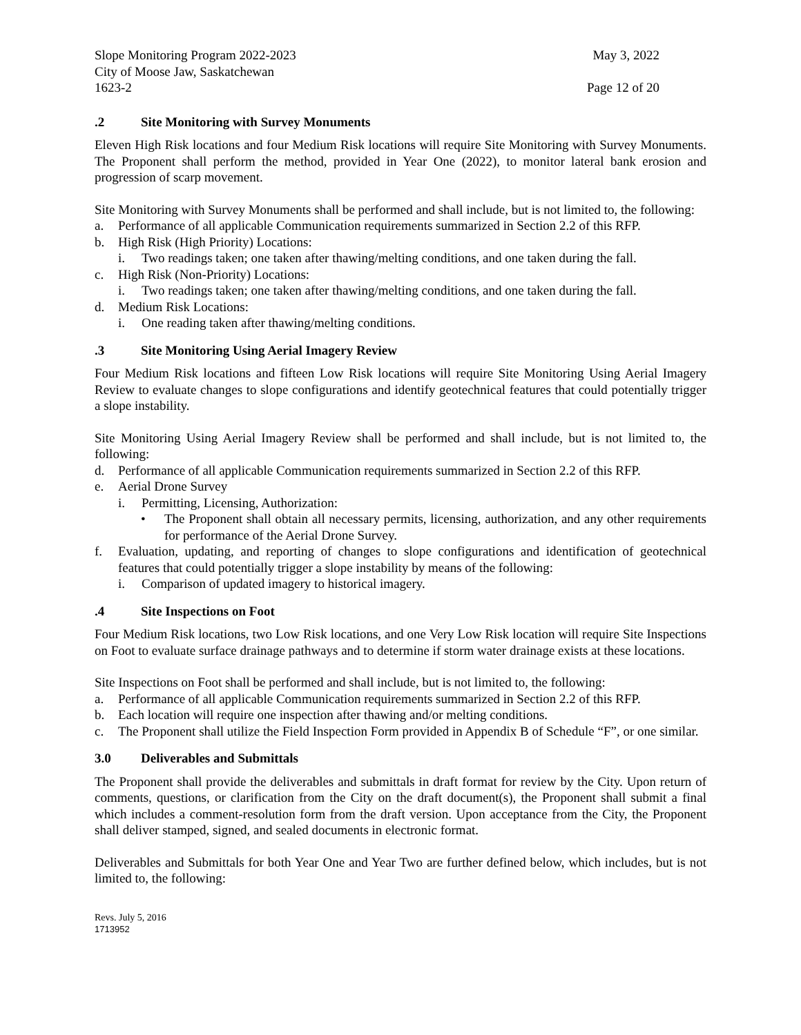Slope Monitoring Program 2022-2023 May 3, 2022
City of Moose Jaw, Saskatchewan
1623-2 Page 12 of 20
.2 Site Monitoring with Survey Monuments
Eleven High Risk locations and four Medium Risk locations will require Site Monitoring with Survey Monuments. The Proponent shall perform the method, provided in Year One (2022), to monitor lateral bank erosion and progression of scarp movement.
Site Monitoring with Survey Monuments shall be performed and shall include, but is not limited to, the following:
a. Performance of all applicable Communication requirements summarized in Section 2.2 of this RFP.
b. High Risk (High Priority) Locations:
i. Two readings taken; one taken after thawing/melting conditions, and one taken during the fall.
c. High Risk (Non-Priority) Locations:
i. Two readings taken; one taken after thawing/melting conditions, and one taken during the fall.
d. Medium Risk Locations:
i. One reading taken after thawing/melting conditions.
.3 Site Monitoring Using Aerial Imagery Review
Four Medium Risk locations and fifteen Low Risk locations will require Site Monitoring Using Aerial Imagery Review to evaluate changes to slope configurations and identify geotechnical features that could potentially trigger a slope instability.
Site Monitoring Using Aerial Imagery Review shall be performed and shall include, but is not limited to, the following:
d. Performance of all applicable Communication requirements summarized in Section 2.2 of this RFP.
e. Aerial Drone Survey
i. Permitting, Licensing, Authorization:
• The Proponent shall obtain all necessary permits, licensing, authorization, and any other requirements for performance of the Aerial Drone Survey.
f. Evaluation, updating, and reporting of changes to slope configurations and identification of geotechnical features that could potentially trigger a slope instability by means of the following:
i. Comparison of updated imagery to historical imagery.
.4 Site Inspections on Foot
Four Medium Risk locations, two Low Risk locations, and one Very Low Risk location will require Site Inspections on Foot to evaluate surface drainage pathways and to determine if storm water drainage exists at these locations.
Site Inspections on Foot shall be performed and shall include, but is not limited to, the following:
a. Performance of all applicable Communication requirements summarized in Section 2.2 of this RFP.
b. Each location will require one inspection after thawing and/or melting conditions.
c. The Proponent shall utilize the Field Inspection Form provided in Appendix B of Schedule “F”, or one similar.
3.0 Deliverables and Submittals
The Proponent shall provide the deliverables and submittals in draft format for review by the City. Upon return of comments, questions, or clarification from the City on the draft document(s), the Proponent shall submit a final which includes a comment-resolution form from the draft version. Upon acceptance from the City, the Proponent shall deliver stamped, signed, and sealed documents in electronic format.
Deliverables and Submittals for both Year One and Year Two are further defined below, which includes, but is not limited to, the following:
Revs. July 5, 2016
1713952